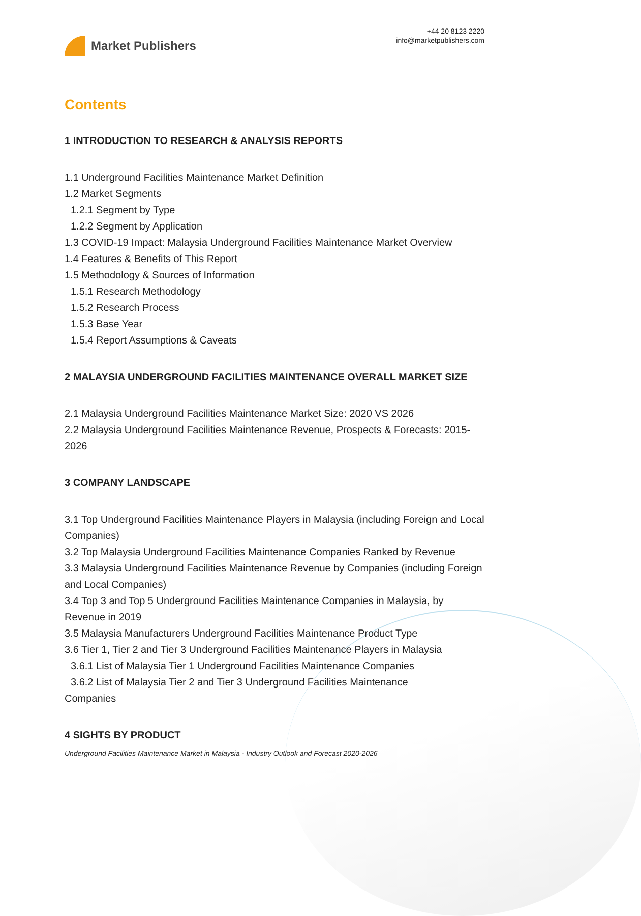Market Publishers
+44 20 8123 2220
info@marketpublishers.com
Contents
1 INTRODUCTION TO RESEARCH & ANALYSIS REPORTS
1.1 Underground Facilities Maintenance Market Definition
1.2 Market Segments
1.2.1 Segment by Type
1.2.2 Segment by Application
1.3 COVID-19 Impact: Malaysia Underground Facilities Maintenance Market Overview
1.4 Features & Benefits of This Report
1.5 Methodology & Sources of Information
1.5.1 Research Methodology
1.5.2 Research Process
1.5.3 Base Year
1.5.4 Report Assumptions & Caveats
2 MALAYSIA UNDERGROUND FACILITIES MAINTENANCE OVERALL MARKET SIZE
2.1 Malaysia Underground Facilities Maintenance Market Size: 2020 VS 2026
2.2 Malaysia Underground Facilities Maintenance Revenue, Prospects & Forecasts: 2015-2026
3 COMPANY LANDSCAPE
3.1 Top Underground Facilities Maintenance Players in Malaysia (including Foreign and Local Companies)
3.2 Top Malaysia Underground Facilities Maintenance Companies Ranked by Revenue
3.3 Malaysia Underground Facilities Maintenance Revenue by Companies (including Foreign and Local Companies)
3.4 Top 3 and Top 5 Underground Facilities Maintenance Companies in Malaysia, by Revenue in 2019
3.5 Malaysia Manufacturers Underground Facilities Maintenance Product Type
3.6 Tier 1, Tier 2 and Tier 3 Underground Facilities Maintenance Players in Malaysia
3.6.1 List of Malaysia Tier 1 Underground Facilities Maintenance Companies
3.6.2 List of Malaysia Tier 2 and Tier 3 Underground Facilities Maintenance
Companies
4 SIGHTS BY PRODUCT
Underground Facilities Maintenance Market in Malaysia - Industry Outlook and Forecast 2020-2026